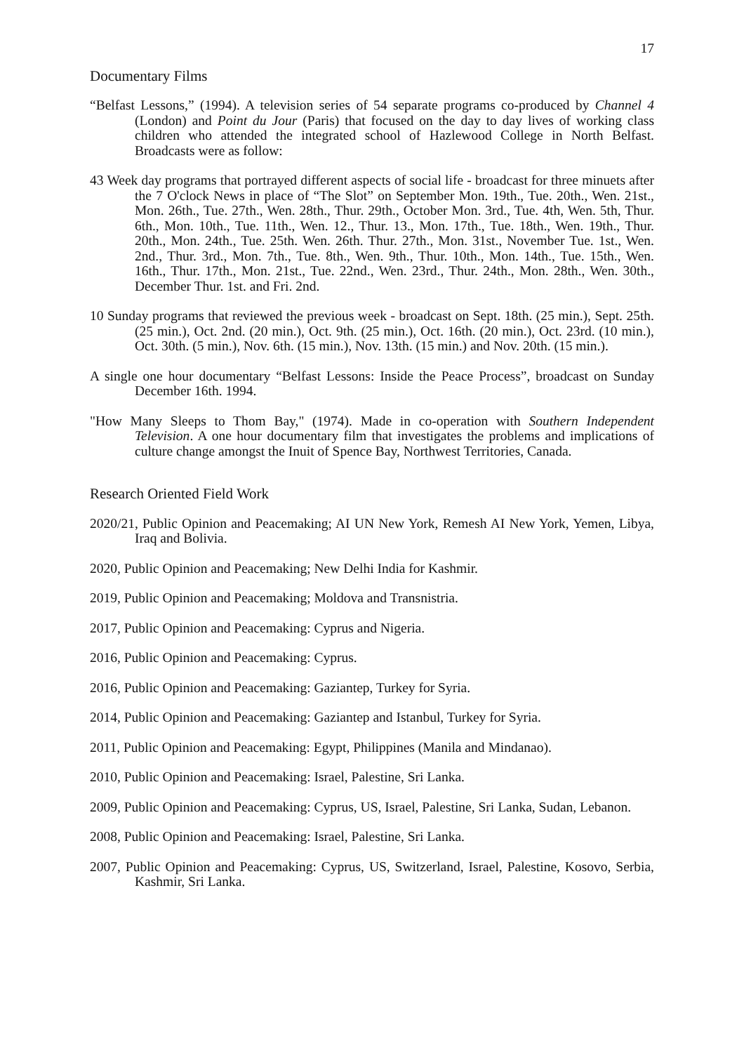17
Documentary Films
“Belfast Lessons,” (1994). A television series of 54 separate programs co-produced by Channel 4 (London) and Point du Jour (Paris) that focused on the day to day lives of working class children who attended the integrated school of Hazlewood College in North Belfast. Broadcasts were as follow:
43 Week day programs that portrayed different aspects of social life - broadcast for three minuets after the 7 O'clock News in place of “The Slot” on September Mon. 19th., Tue. 20th., Wen. 21st., Mon. 26th., Tue. 27th., Wen. 28th., Thur. 29th., October Mon. 3rd., Tue. 4th, Wen. 5th, Thur. 6th., Mon. 10th., Tue. 11th., Wen. 12., Thur. 13., Mon. 17th., Tue. 18th., Wen. 19th., Thur. 20th., Mon. 24th., Tue. 25th. Wen. 26th. Thur. 27th., Mon. 31st., November Tue. 1st., Wen. 2nd., Thur. 3rd., Mon. 7th., Tue. 8th., Wen. 9th., Thur. 10th., Mon. 14th., Tue. 15th., Wen. 16th., Thur. 17th., Mon. 21st., Tue. 22nd., Wen. 23rd., Thur. 24th., Mon. 28th., Wen. 30th., December Thur. 1st. and Fri. 2nd.
10 Sunday programs that reviewed the previous week - broadcast on Sept. 18th. (25 min.), Sept. 25th. (25 min.), Oct. 2nd. (20 min.), Oct. 9th. (25 min.), Oct. 16th. (20 min.), Oct. 23rd. (10 min.), Oct. 30th. (5 min.), Nov. 6th. (15 min.), Nov. 13th. (15 min.) and Nov. 20th. (15 min.).
A single one hour documentary “Belfast Lessons: Inside the Peace Process”, broadcast on Sunday December 16th. 1994.
"How Many Sleeps to Thom Bay," (1974). Made in co-operation with Southern Independent Television. A one hour documentary film that investigates the problems and implications of culture change amongst the Inuit of Spence Bay, Northwest Territories, Canada.
Research Oriented Field Work
2020/21, Public Opinion and Peacemaking; AI UN New York, Remesh AI New York, Yemen, Libya, Iraq and Bolivia.
2020, Public Opinion and Peacemaking; New Delhi India for Kashmir.
2019, Public Opinion and Peacemaking; Moldova and Transnistria.
2017, Public Opinion and Peacemaking: Cyprus and Nigeria.
2016, Public Opinion and Peacemaking: Cyprus.
2016, Public Opinion and Peacemaking: Gaziantep, Turkey for Syria.
2014, Public Opinion and Peacemaking: Gaziantep and Istanbul, Turkey for Syria.
2011, Public Opinion and Peacemaking: Egypt, Philippines (Manila and Mindanao).
2010, Public Opinion and Peacemaking: Israel, Palestine, Sri Lanka.
2009, Public Opinion and Peacemaking: Cyprus, US, Israel, Palestine, Sri Lanka, Sudan, Lebanon.
2008, Public Opinion and Peacemaking: Israel, Palestine, Sri Lanka.
2007, Public Opinion and Peacemaking: Cyprus, US, Switzerland, Israel, Palestine, Kosovo, Serbia, Kashmir, Sri Lanka.